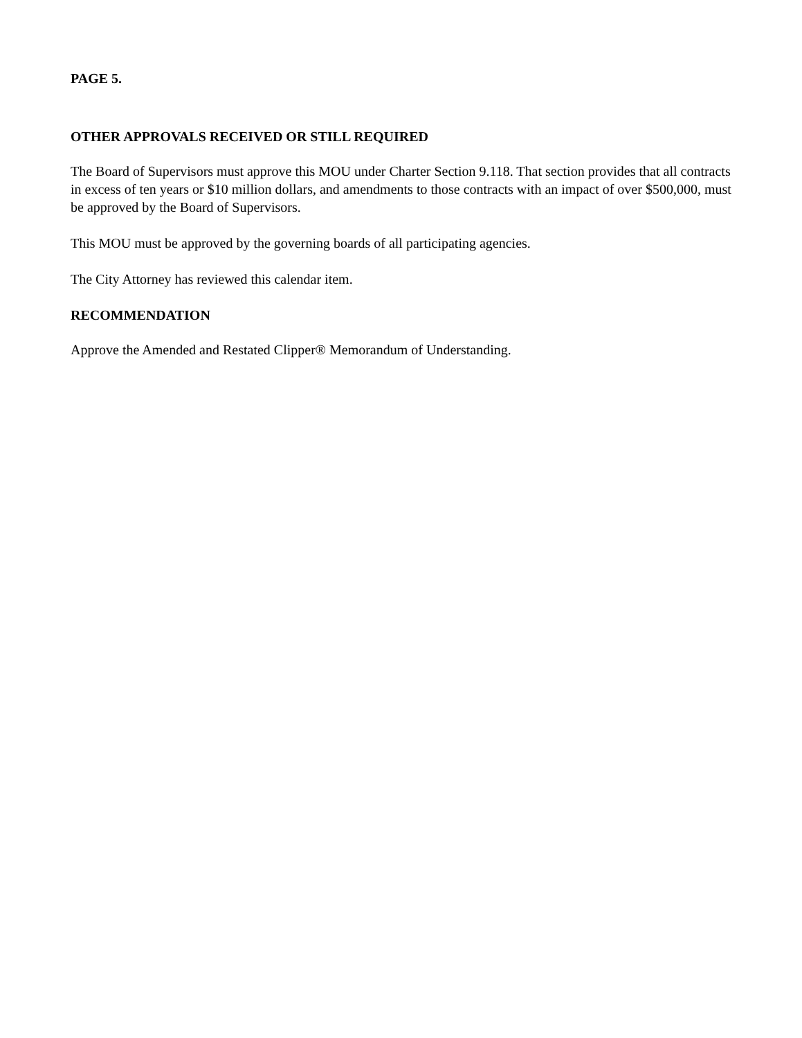PAGE 5.
OTHER APPROVALS RECEIVED OR STILL REQUIRED
The Board of Supervisors must approve this MOU under Charter Section 9.118. That section provides that all contracts in excess of ten years or $10 million dollars, and amendments to those contracts with an impact of over $500,000, must be approved by the Board of Supervisors.
This MOU must be approved by the governing boards of all participating agencies.
The City Attorney has reviewed this calendar item.
RECOMMENDATION
Approve the Amended and Restated Clipper® Memorandum of Understanding.